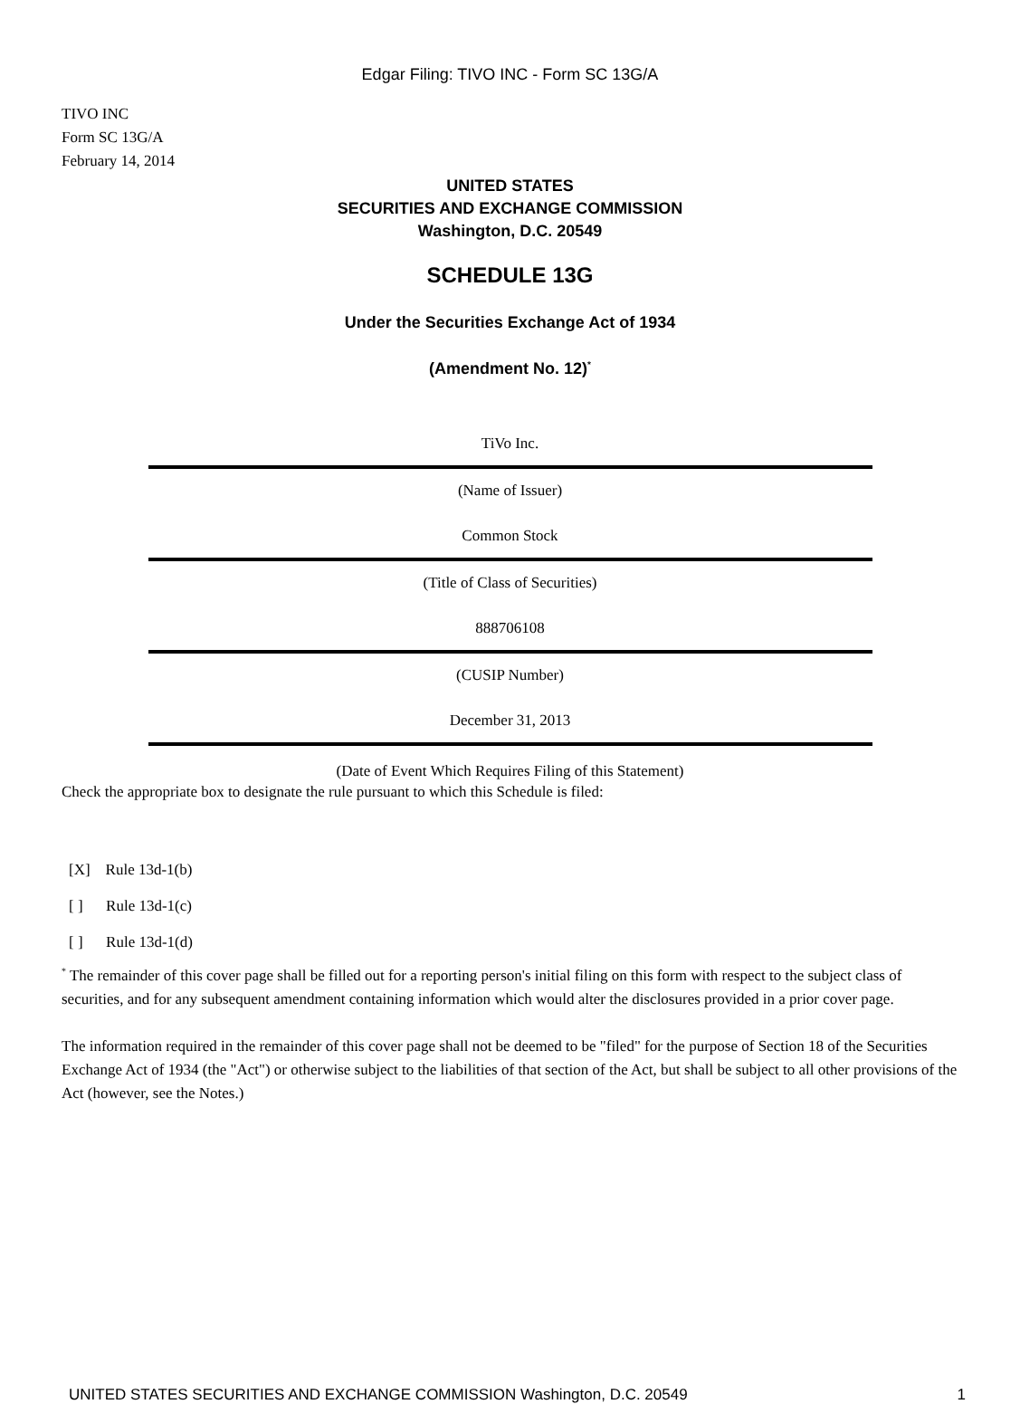Edgar Filing: TIVO INC - Form SC 13G/A
TIVO INC
Form SC 13G/A
February 14, 2014
UNITED STATES
SECURITIES AND EXCHANGE COMMISSION
Washington, D.C. 20549
SCHEDULE 13G
Under the Securities Exchange Act of 1934
(Amendment No. 12)<sup>*</sup>
TiVo Inc.
(Name of Issuer)
Common Stock
(Title of Class of Securities)
888706108
(CUSIP Number)
December 31, 2013
(Date of Event Which Requires Filing of this Statement)
Check the appropriate box to designate the rule pursuant to which this Schedule is filed:
[X] Rule 13d-1(b)
[ ] Rule 13d-1(c)
[ ] Rule 13d-1(d)
<sup>*</sup> The remainder of this cover page shall be filled out for a reporting person's initial filing on this form with respect to the subject class of securities, and for any subsequent amendment containing information which would alter the disclosures provided in a prior cover page.
The information required in the remainder of this cover page shall not be deemed to be "filed" for the purpose of Section 18 of the Securities Exchange Act of 1934 (the "Act") or otherwise subject to the liabilities of that section of the Act, but shall be subject to all other provisions of the Act (however, see the Notes.)
UNITED STATES SECURITIES AND EXCHANGE COMMISSION Washington, D.C. 20549 1